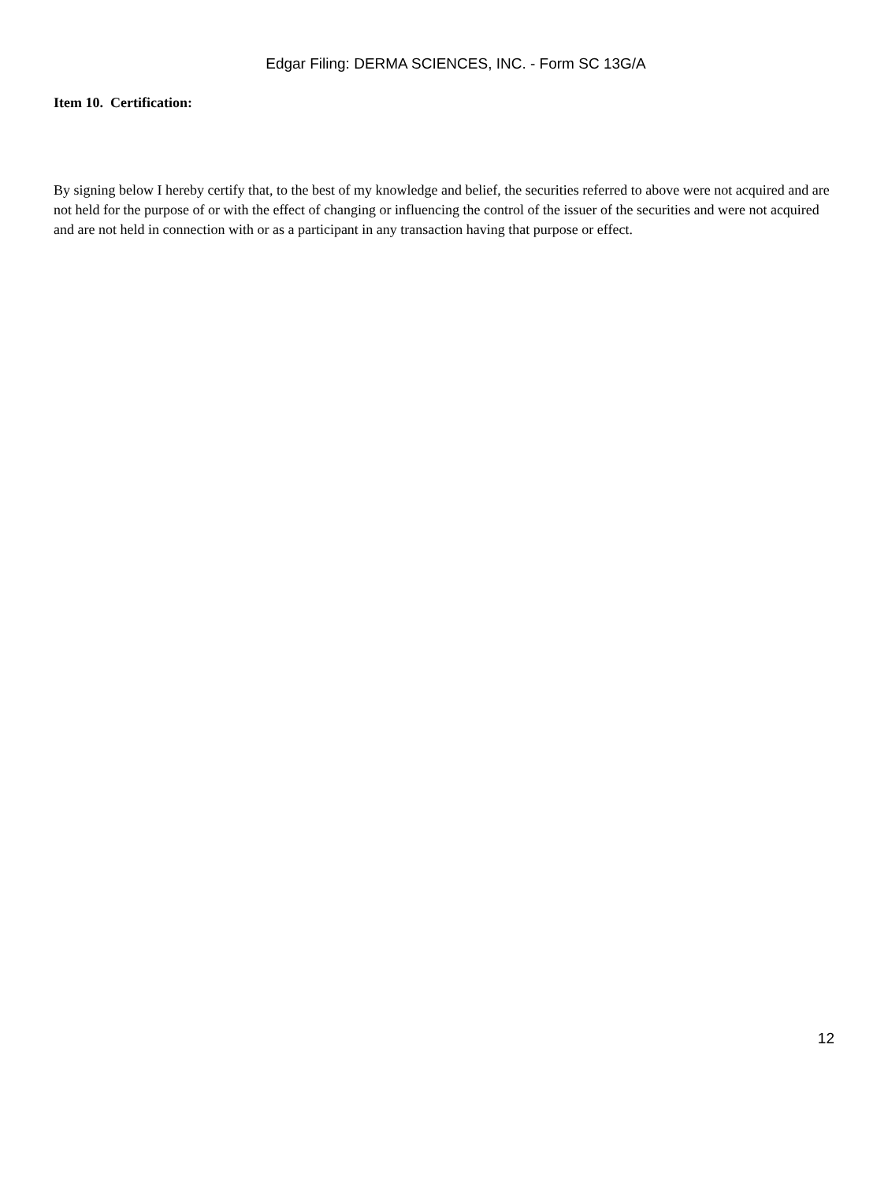Edgar Filing: DERMA SCIENCES, INC. - Form SC 13G/A
Item 10. Certification:
By signing below I hereby certify that, to the best of my knowledge and belief, the securities referred to above were not acquired and are not held for the purpose of or with the effect of changing or influencing the control of the issuer of the securities and were not acquired and are not held in connection with or as a participant in any transaction having that purpose or effect.
12